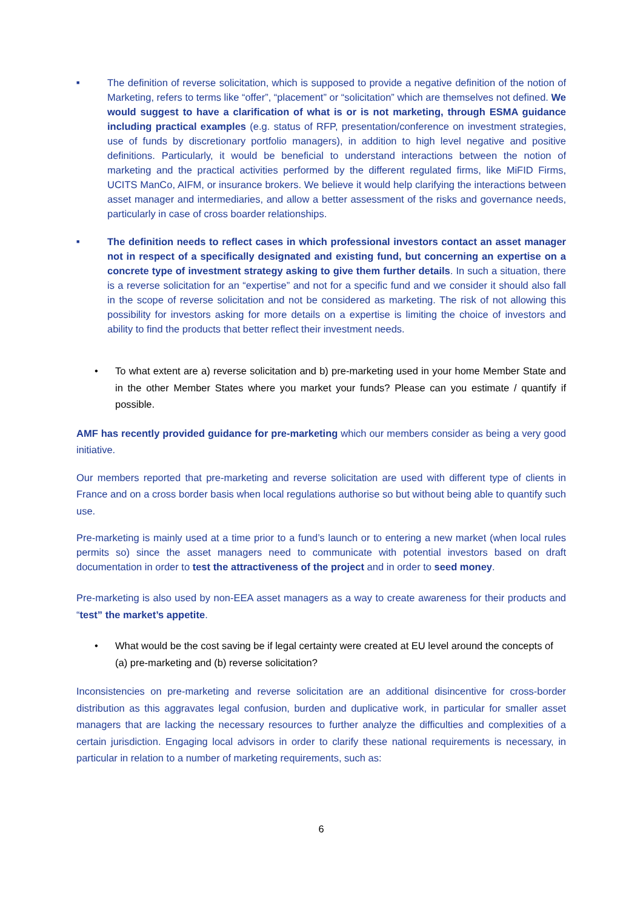■
The definition of reverse solicitation, which is supposed to provide a negative definition of the notion of Marketing, refers to terms like “offer”, “placement” or “solicitation” which are themselves not defined. We would suggest to have a clarification of what is or is not marketing, through ESMA guidance including practical examples (e.g. status of RFP, presentation/conference on investment strategies, use of funds by discretionary portfolio managers), in addition to high level negative and positive definitions. Particularly, it would be beneficial to understand interactions between the notion of marketing and the practical activities performed by the different regulated firms, like MiFID Firms, UCITS ManCo, AIFM, or insurance brokers. We believe it would help clarifying the interactions between asset manager and intermediaries, and allow a better assessment of the risks and governance needs, particularly in case of cross boarder relationships.
■
The definition needs to reflect cases in which professional investors contact an asset manager not in respect of a specifically designated and existing fund, but concerning an expertise on a concrete type of investment strategy asking to give them further details. In such a situation, there is a reverse solicitation for an “expertise” and not for a specific fund and we consider it should also fall in the scope of reverse solicitation and not be considered as marketing. The risk of not allowing this possibility for investors asking for more details on a expertise is limiting the choice of investors and ability to find the products that better reflect their investment needs.
• To what extent are a) reverse solicitation and b) pre-marketing used in your home Member State and in the other Member States where you market your funds? Please can you estimate / quantify if possible.
AMF has recently provided guidance for pre-marketing which our members consider as being a very good initiative.
Our members reported that pre-marketing and reverse solicitation are used with different type of clients in France and on a cross border basis when local regulations authorise so but without being able to quantify such use.
Pre-marketing is mainly used at a time prior to a fund’s launch or to entering a new market (when local rules permits so) since the asset managers need to communicate with potential investors based on draft documentation in order to test the attractiveness of the project and in order to seed money.
Pre-marketing is also used by non-EEA asset managers as a way to create awareness for their products and “test” the market’s appetite.
• What would be the cost saving be if legal certainty were created at EU level around the concepts of (a) pre-marketing and (b) reverse solicitation?
Inconsistencies on pre-marketing and reverse solicitation are an additional disincentive for cross-border distribution as this aggravates legal confusion, burden and duplicative work, in particular for smaller asset managers that are lacking the necessary resources to further analyze the difficulties and complexities of a certain jurisdiction. Engaging local advisors in order to clarify these national requirements is necessary, in particular in relation to a number of marketing requirements, such as:
6